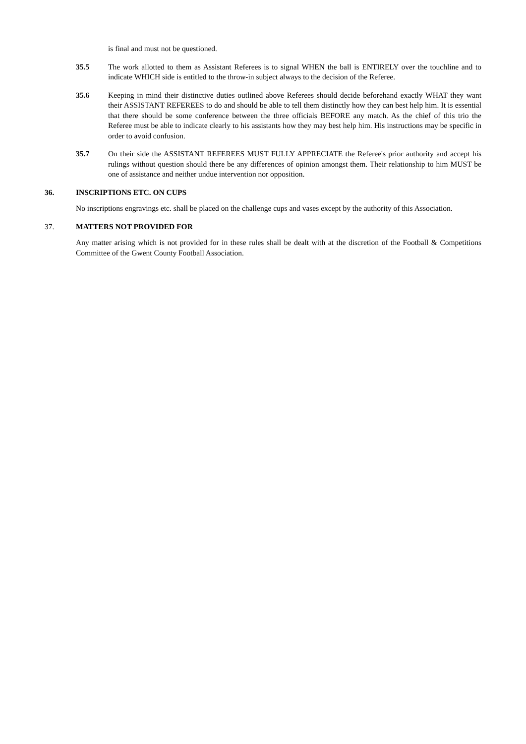is final and must not be questioned.
35.5 The work allotted to them as Assistant Referees is to signal WHEN the ball is ENTIRELY over the touchline and to indicate WHICH side is entitled to the throw-in subject always to the decision of the Referee.
35.6 Keeping in mind their distinctive duties outlined above Referees should decide beforehand exactly WHAT they want their ASSISTANT REFEREES to do and should be able to tell them distinctly how they can best help him. It is essential that there should be some conference between the three officials BEFORE any match. As the chief of this trio the Referee must be able to indicate clearly to his assistants how they may best help him. His instructions may be specific in order to avoid confusion.
35.7 On their side the ASSISTANT REFEREES MUST FULLY APPRECIATE the Referee's prior authority and accept his rulings without question should there be any differences of opinion amongst them. Their relationship to him MUST be one of assistance and neither undue intervention nor opposition.
36. INSCRIPTIONS ETC. ON CUPS
No inscriptions engravings etc. shall be placed on the challenge cups and vases except by the authority of this Association.
37. MATTERS NOT PROVIDED FOR
Any matter arising which is not provided for in these rules shall be dealt with at the discretion of the Football & Competitions Committee of the Gwent County Football Association.